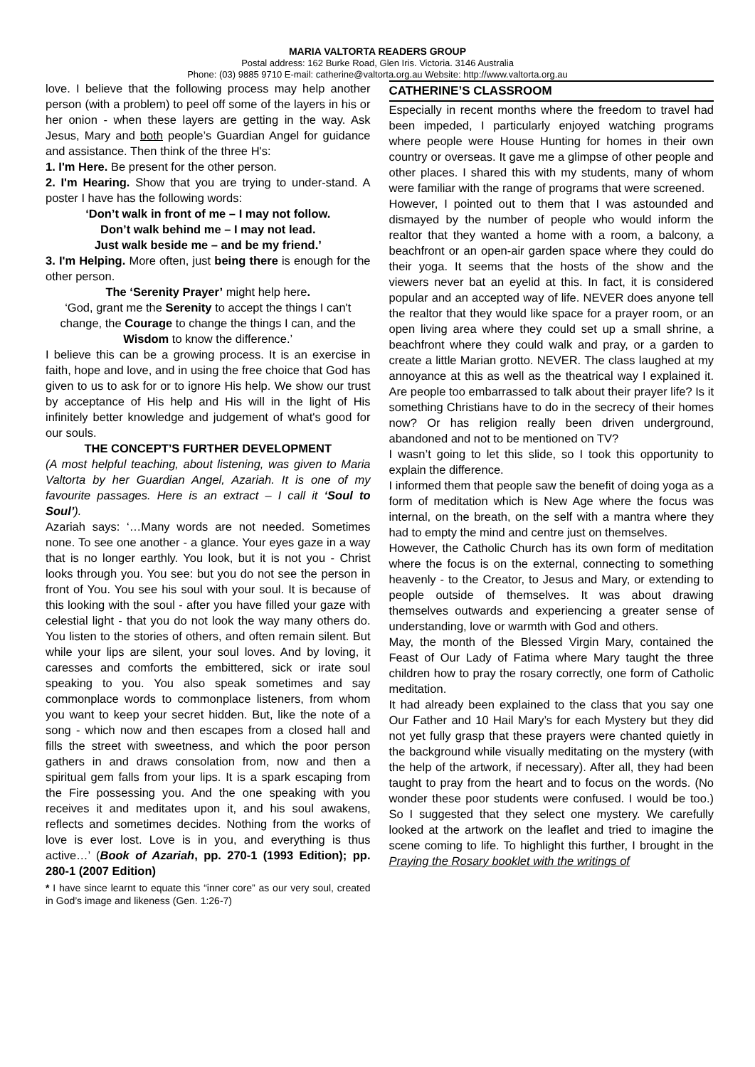MARIA VALTORTA READERS GROUP
Postal address: 162 Burke Road, Glen Iris. Victoria. 3146 Australia
Phone: (03) 9885 9710 E-mail: catherine@valtorta.org.au Website: http://www.valtorta.org.au
love. I believe that the following process may help another person (with a problem) to peel off some of the layers in his or her onion - when these layers are getting in the way. Ask Jesus, Mary and both people’s Guardian Angel for guidance and assistance. Then think of the three H's:
1. I'm Here. Be present for the other person.
2. I'm Hearing. Show that you are trying to under-stand. A poster I have has the following words:
‘Don’t walk in front of me – I may not follow.
Don’t walk behind me – I may not lead.
Just walk beside me – and be my friend.’
3. I'm Helping. More often, just being there is enough for the other person.
The ‘Serenity Prayer’ might help here.
‘God, grant me the Serenity to accept the things I can't change, the Courage to change the things I can, and the Wisdom to know the difference.’
I believe this can be a growing process. It is an exercise in faith, hope and love, and in using the free choice that God has given to us to ask for or to ignore His help. We show our trust by acceptance of His help and His will in the light of His infinitely better knowledge and judgement of what's good for our souls.
THE CONCEPT’S FURTHER DEVELOPMENT
(A most helpful teaching, about listening, was given to Maria Valtorta by her Guardian Angel, Azariah. It is one of my favourite passages. Here is an extract – I call it ‘Soul to Soul’).
Azariah says: ‘…Many words are not needed. Sometimes none. To see one another - a glance. Your eyes gaze in a way that is no longer earthly. You look, but it is not you - Christ looks through you. You see: but you do not see the person in front of You. You see his soul with your soul. It is because of this looking with the soul - after you have filled your gaze with celestial light - that you do not look the way many others do. You listen to the stories of others, and often remain silent. But while your lips are silent, your soul loves. And by loving, it caresses and comforts the embittered, sick or irate soul speaking to you. You also speak sometimes and say commonplace words to commonplace listeners, from whom you want to keep your secret hidden. But, like the note of a song - which now and then escapes from a closed hall and fills the street with sweetness, and which the poor person gathers in and draws consolation from, now and then a spiritual gem falls from your lips. It is a spark escaping from the Fire possessing you. And the one speaking with you receives it and meditates upon it, and his soul awakens, reflects and sometimes decides. Nothing from the works of love is ever lost. Love is in you, and everything is thus active…’ (Book of Azariah, pp. 270-1 (1993 Edition); pp. 280-1 (2007 Edition)
* I have since learnt to equate this “inner core” as our very soul, created in God’s image and likeness (Gen. 1:26-7)
CATHERINE’S CLASSROOM
Especially in recent months where the freedom to travel had been impeded, I particularly enjoyed watching programs where people were House Hunting for homes in their own country or overseas. It gave me a glimpse of other people and other places. I shared this with my students, many of whom were familiar with the range of programs that were screened.
However, I pointed out to them that I was astounded and dismayed by the number of people who would inform the realtor that they wanted a home with a room, a balcony, a beachfront or an open-air garden space where they could do their yoga. It seems that the hosts of the show and the viewers never bat an eyelid at this. In fact, it is considered popular and an accepted way of life. NEVER does anyone tell the realtor that they would like space for a prayer room, or an open living area where they could set up a small shrine, a beachfront where they could walk and pray, or a garden to create a little Marian grotto. NEVER. The class laughed at my annoyance at this as well as the theatrical way I explained it. Are people too embarrassed to talk about their prayer life? Is it something Christians have to do in the secrecy of their homes now? Or has religion really been driven underground, abandoned and not to be mentioned on TV?
I wasn’t going to let this slide, so I took this opportunity to explain the difference.
I informed them that people saw the benefit of doing yoga as a form of meditation which is New Age where the focus was internal, on the breath, on the self with a mantra where they had to empty the mind and centre just on themselves.
However, the Catholic Church has its own form of meditation where the focus is on the external, connecting to something heavenly - to the Creator, to Jesus and Mary, or extending to people outside of themselves. It was about drawing themselves outwards and experiencing a greater sense of understanding, love or warmth with God and others.
May, the month of the Blessed Virgin Mary, contained the Feast of Our Lady of Fatima where Mary taught the three children how to pray the rosary correctly, one form of Catholic meditation.
It had already been explained to the class that you say one Our Father and 10 Hail Mary’s for each Mystery but they did not yet fully grasp that these prayers were chanted quietly in the background while visually meditating on the mystery (with the help of the artwork, if necessary). After all, they had been taught to pray from the heart and to focus on the words. (No wonder these poor students were confused. I would be too.) So I suggested that they select one mystery. We carefully looked at the artwork on the leaflet and tried to imagine the scene coming to life. To highlight this further, I brought in the Praying the Rosary booklet with the writings of